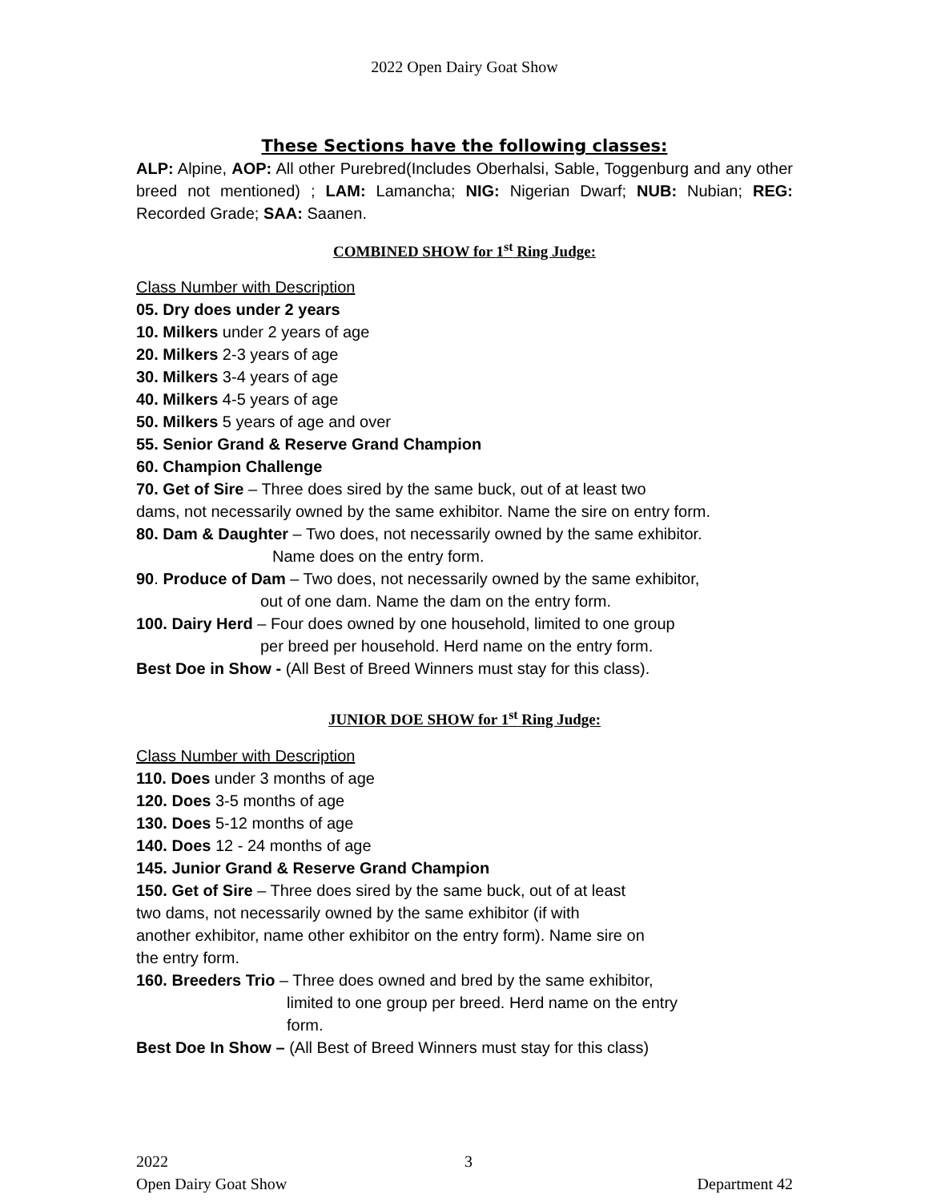2022 Open Dairy Goat Show
These Sections have the following classes:
ALP: Alpine, AOP: All other Purebred(Includes Oberhalsi, Sable, Toggenburg and any other breed not mentioned) ; LAM: Lamancha; NIG: Nigerian Dwarf; NUB: Nubian; REG: Recorded Grade; SAA: Saanen.
COMBINED SHOW for 1<sup>st</sup> Ring Judge:
Class Number with Description
05. Dry does under 2 years
10. Milkers under 2 years of age
20. Milkers 2-3 years of age
30. Milkers 3-4 years of age
40. Milkers 4-5 years of age
50. Milkers 5 years of age and over
55. Senior Grand & Reserve Grand Champion
60. Champion Challenge
70. Get of Sire – Three does sired by the same buck, out of at least two
dams, not necessarily owned by the same exhibitor. Name the sire on entry form.
80. Dam & Daughter – Two does, not necessarily owned by the same exhibitor.
Name does on the entry form.
90. Produce of Dam – Two does, not necessarily owned by the same exhibitor,
out of one dam. Name the dam on the entry form.
100. Dairy Herd – Four does owned by one household, limited to one group
per breed per household. Herd name on the entry form.
Best Doe in Show - (All Best of Breed Winners must stay for this class).
JUNIOR DOE SHOW for 1<sup>st</sup> Ring Judge:
Class Number with Description
110. Does under 3 months of age
120. Does 3-5 months of age
130. Does 5-12 months of age
140. Does 12 - 24 months of age
145. Junior Grand & Reserve Grand Champion
150. Get of Sire – Three does sired by the same buck, out of at least
two dams, not necessarily owned by the same exhibitor (if with
another exhibitor, name other exhibitor on the entry form). Name sire on
the entry form.
160. Breeders Trio – Three does owned and bred by the same exhibitor,
limited to one group per breed. Herd name on the entry
form.
Best Doe In Show – (All Best of Breed Winners must stay for this class)
2022 3
Open Dairy Goat Show Department 42